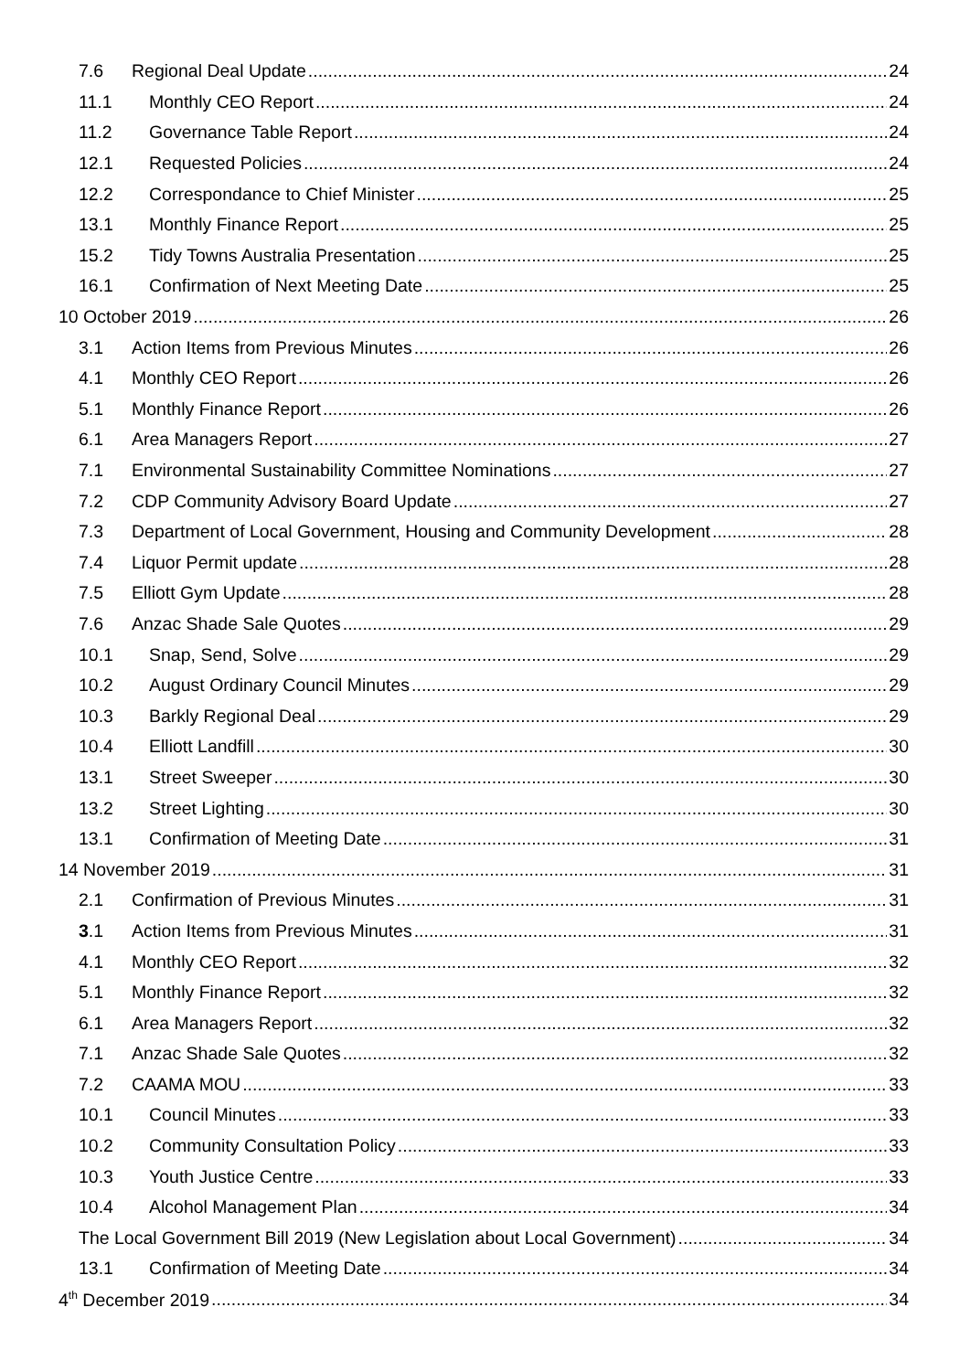7.6 Regional Deal Update 24
11.1 Monthly CEO Report 24
11.2 Governance Table Report 24
12.1 Requested Policies 24
12.2 Correspondance to Chief Minister 25
13.1 Monthly Finance Report 25
15.2 Tidy Towns Australia Presentation 25
16.1 Confirmation of Next Meeting Date 25
10 October 2019 26
3.1 Action Items from Previous Minutes 26
4.1 Monthly CEO Report 26
5.1 Monthly Finance Report 26
6.1 Area Managers Report 27
7.1 Environmental Sustainability Committee Nominations 27
7.2 CDP Community Advisory Board Update 27
7.3 Department of Local Government, Housing and Community Development 28
7.4 Liquor Permit update 28
7.5 Elliott Gym Update 28
7.6 Anzac Shade Sale Quotes 29
10.1 Snap, Send, Solve 29
10.2 August Ordinary Council Minutes 29
10.3 Barkly Regional Deal 29
10.4 Elliott Landfill 30
13.1 Street Sweeper 30
13.2 Street Lighting 30
13.1 Confirmation of Meeting Date 31
14 November 2019 31
2.1 Confirmation of Previous Minutes 31
3.1 Action Items from Previous Minutes 31
4.1 Monthly CEO Report 32
5.1 Monthly Finance Report 32
6.1 Area Managers Report 32
7.1 Anzac Shade Sale Quotes 32
7.2 CAAMA MOU 33
10.1 Council Minutes 33
10.2 Community Consultation Policy 33
10.3 Youth Justice Centre 33
10.4 Alcohol Management Plan 34
The Local Government Bill 2019 (New Legislation about Local Government) 34
13.1 Confirmation of Meeting Date 34
4<sup>th</sup> December 2019 34